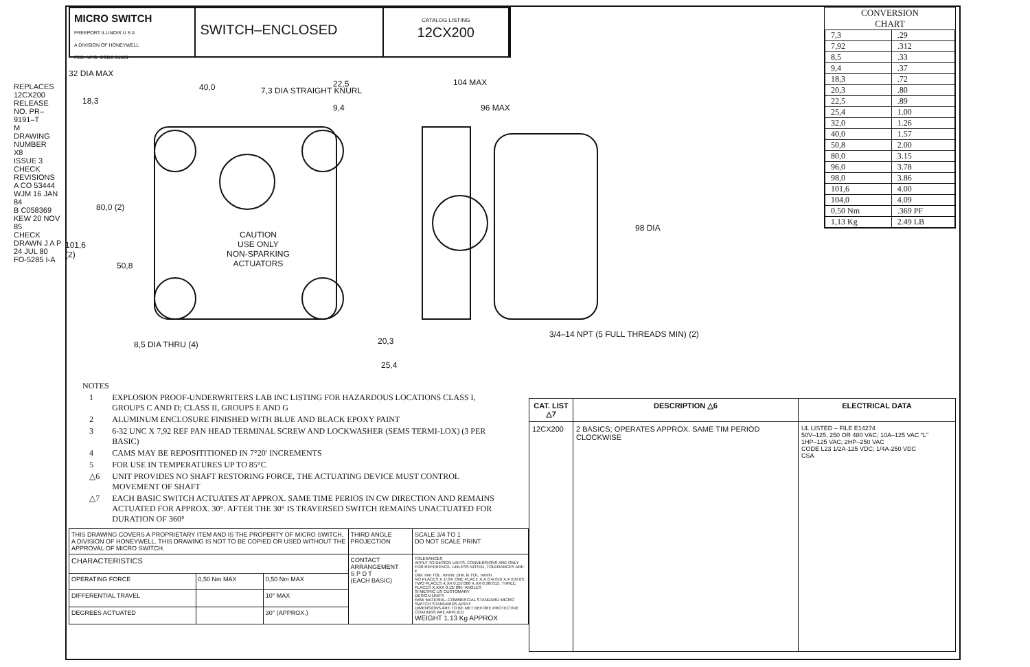MICRO SWITCH
FREEPORT ILLINOIS U S A
A DIVISION OF HONEYWELL
FED. MFG. CODE 91929
SWITCH–ENCLOSED
CATALOG LISTING
12CX200
REPLACES
12CX200
RELEASE NO. PR–9191–T
M
DRAWING NUMBER
X8
ISSUE 3
CHECK
REVISIONS
A CO 53444 WJM 16 JAN 84
B C058369 KEW 20 NOV 85
CHECK
DRAWN J A P 24 JUL 80
FO-5285 I-A
CONVERSION
CHART
| 7,3 | .29 |
| 7,92 | .312 |
| 8,5 | .33 |
| 9,4 | .37 |
| 18,3 | .72 |
| 20,3 | .80 |
| 22,5 | .89 |
| 25,4 | 1.00 |
| 32,0 | 1.26 |
| 40,0 | 1.57 |
| 50,8 | 2.00 |
| 80,0 | 3.15 |
| 96,0 | 3.78 |
| 98,0 | 3.86 |
| 101,6 | 4.00 |
| 104,0 | 4.09 |
| 0,50 Nm | .369 PF |
| 1,13 Kg | 2.49 LB |
32 DIA MAX
40,0 7,3 DIA STRAIGHT KNURL
18,3
22,5 104 MAX
9,4 96 MAX
80,0 (2)
CAUTION
USE ONLY
NON-SPARKING
ACTUATORS
98 DIA
101,6
(2)
50,8
8,5 DIA THRU (4) 20,3
3/4–14 NPT (5 FULL THREADS MIN) (2)
25,4
NOTES
| 1 | EXPLOSION PROOF-UNDERWRITERS LAB INC LISTING FOR HAZARDOUS LOCATIONS CLASS I, GROUPS C AND D; CLASS II, GROUPS E AND G |
| 2 | ALUMINUM ENCLOSURE FINISHED WITH BLUE AND BLACK EPOXY PAINT |
| 3 | 6-32 UNC X 7,92 REF PAN HEAD TERMINAL SCREW AND LOCKWASHER (SEMS TERMI-LOX) (3 PER BASIC) |
| 4 | CAMS MAY BE REPOSITITIONED IN 7°20' INCREMENTS |
| 5 | FOR USE IN TEMPERATURES UP TO 85°C |
| △6 | UNIT PROVIDES NO SHAFT RESTORING FORCE, THE ACTUATING DEVICE MUST CONTROL MOVEMENT OF SHAFT |
| △7 | EACH BASIC SWITCH ACTUATES AT APPROX. SAME TIME PERIOS IN CW DIRECTION AND REMAINS ACTUATED FOR APPROX. 30°. AFTER THE 30° IS TRAVERSED SWITCH REMAINS UNACTUATED FOR DURATION OF 360° |
| CAT. LIST △7 | DESCRIPTION △6 | ELECTRICAL DATA |
| --- | --- | --- |
| 12CX200 | 2 BASICS; OPERATES APPROX. SAME TIM PERIOD CLOCKWISE | UL LISTED – FILE E14274 50V–125, 250 OR 480 VAC; 10A–125 VAC "L" 1HP–125 VAC; 2HP–250 VAC CODE L23 1/2A-125 VDC; 1/4A-250 VDC CSA |
| THIS DRAWING COVERS A PROPRIETARY ITEM AND IS THE PROPERTY OF MICRO SWITCH, A DIVISION OF HONEYWELL. THIS DRAWING IS NOT TO BE COPIED OR USED WITHOUT THE APPROVAL OF MICRO SWITCH. | | | THIRD ANGLE PROJECTION | SCALE 3/4 TO 1 DO NOT SCALE PRINT |
| CHARACTERISTICS | | | CONTACT ARRANGEMENT S P D T (EACH BASIC) | TOLERANCES APPLY TO DESIGN UNITS. CONVERSIONS ARE ONLY FOR REFERENCE. UNLESS NOTED, TOLERANCES ARE ± DIM. mm TOL. mm/in; DIM. in TOL. mm/in NO PLACES X 1/.04; ONE PLACE X,X 0.4/.016 X.X 0.8/.03; TWO PLACES X,XX 0.15/.006 X.XX 0.38/.015; THREE PLACES X.XXX 0.13/.005; ANGLES SI METRIC US CUSTOMARY DESIGN UNITS RAW MATERIAL–COMMERCIAL STANDARD MICRO SWITCH STANDARDS APPLY DIMENSIONS ARE TO BE MET BEFORE PROTECTIVE COATINGS ARE APPLIED WEIGHT 1.13 Kg APPROX |
| OPERATING FORCE | 0,50 Nm MAX | 0,50 Nm MAX | | |
| DIFFERENTIAL TRAVEL | | 10° MAX | | |
| DEGREES ACTUATED | | 30° (APPROX.) | | |